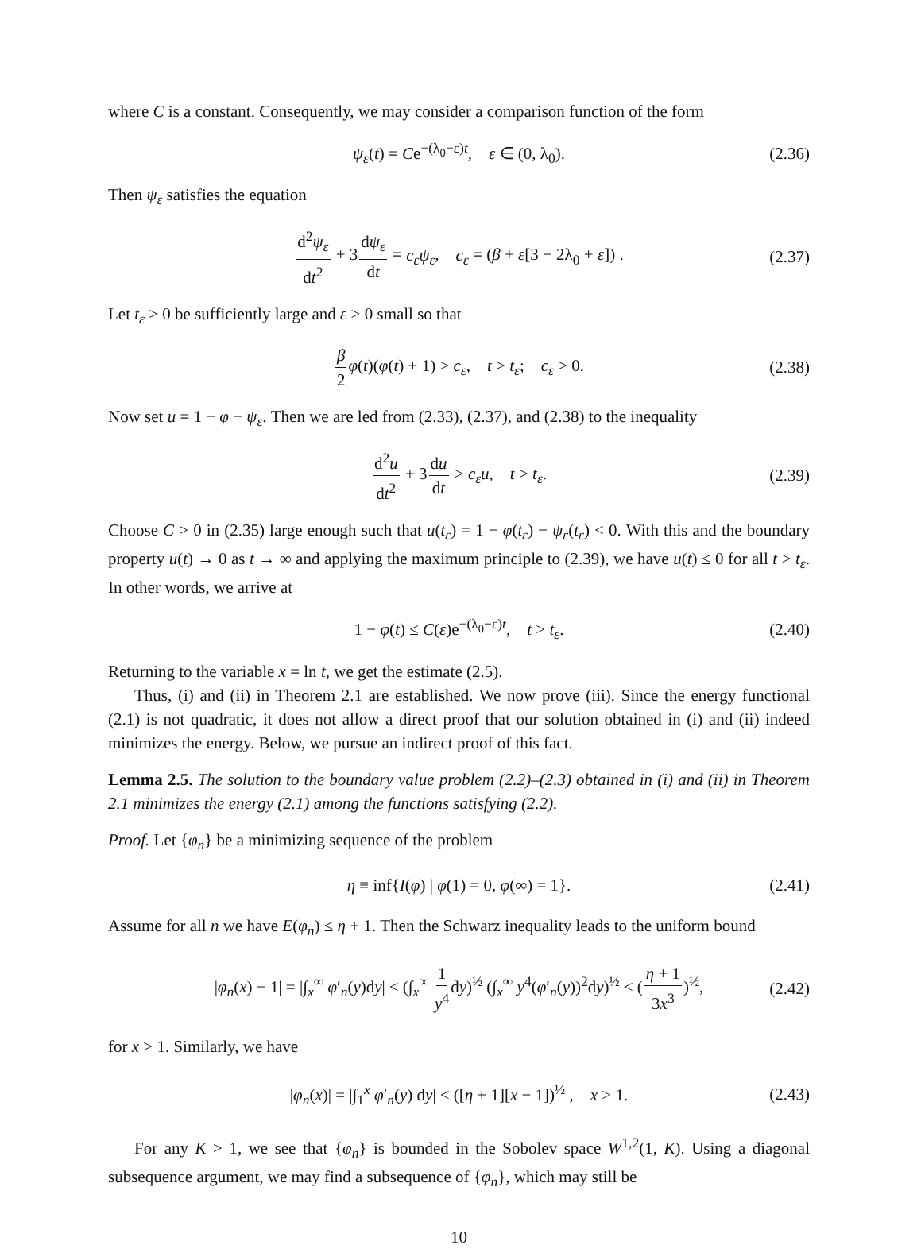where C is a constant. Consequently, we may consider a comparison function of the form
ψ<sub>ε</sub>(t) = Ce<sup>−(λ<sub>0</sub>−ε)t</sup>, ε ∈ (0, λ<sub>0</sub>). (2.36)
Then ψ<sub>ε</sub> satisfies the equation
d<sup>2</sup>ψ<sub>ε</sub> dt<sup>2</sup> + 3dψ<sub>ε</sub> dt = c<sub>ε</sub>ψ<sub>ε</sub>, c<sub>ε</sub> = (β + ε[3 − 2λ<sub>0</sub> + ε]) . (2.37)
Let t<sub>ε</sub> > 0 be sufficiently large and ε > 0 small so that
β 2 φ(t)(φ(t) + 1) > c<sub>ε</sub>, t > t<sub>ε</sub>; c<sub>ε</sub> > 0. (2.38)
Now set u = 1 − φ − ψ<sub>ε</sub>. Then we are led from (2.33), (2.37), and (2.38) to the inequality
d<sup>2</sup>u dt<sup>2</sup> + 3du dt > c<sub>ε</sub>u, t > t<sub>ε</sub>. (2.39)
Choose C > 0 in (2.35) large enough such that u(t<sub>ε</sub>) = 1 − φ(t<sub>ε</sub>) − ψ<sub>ε</sub>(t<sub>ε</sub>) < 0. With this and the boundary property u(t) → 0 as t → ∞ and applying the maximum principle to (2.39), we have u(t) ≤ 0 for all t > t<sub>ε</sub>. In other words, we arrive at
1 − φ(t) ≤ C(ε)e<sup>−(λ<sub>0</sub>−ε)t</sup>, t > t<sub>ε</sub>. (2.40)
Returning to the variable x = ln t, we get the estimate (2.5).
Thus, (i) and (ii) in Theorem 2.1 are established. We now prove (iii). Since the energy functional (2.1) is not quadratic, it does not allow a direct proof that our solution obtained in (i) and (ii) indeed minimizes the energy. Below, we pursue an indirect proof of this fact.
Lemma 2.5. The solution to the boundary value problem (2.2)–(2.3) obtained in (i) and (ii) in Theorem 2.1 minimizes the energy (2.1) among the functions satisfying (2.2).
Proof. Let {φ<sub>n</sub>} be a minimizing sequence of the problem
η ≡ inf{I(φ) | φ(1) = 0, φ(∞) = 1}. (2.41)
Assume for all n we have E(φ<sub>n</sub>) ≤ η + 1. Then the Schwarz inequality leads to the uniform bound
|φ<sub>n</sub>(x) − 1| = |∫<sub>x</sub><sup>∞</sup> φ′<sub>n</sub>(y)dy| ≤ (∫<sub>x</sub><sup>∞</sup> 1 y<sup>4</sup>dy)<sup>½</sup> (∫<sub>x</sub><sup>∞</sup> y<sup>4</sup>(φ′<sub>n</sub>(y))<sup>2</sup>dy)<sup>½</sup> ≤ (η + 1 3x<sup>3</sup>)<sup>½</sup>, (2.42)
for x > 1. Similarly, we have
|φ<sub>n</sub>(x)| = |∫<sub>1</sub><sup>x</sup> φ′<sub>n</sub>(y) dy| ≤ ([η + 1][x − 1])<sup>½</sup> , x > 1. (2.43)
For any K > 1, we see that {φ<sub>n</sub>} is bounded in the Sobolev space W<sup>1,2</sup>(1, K). Using a diagonal subsequence argument, we may find a subsequence of {φ<sub>n</sub>}, which may still be
10